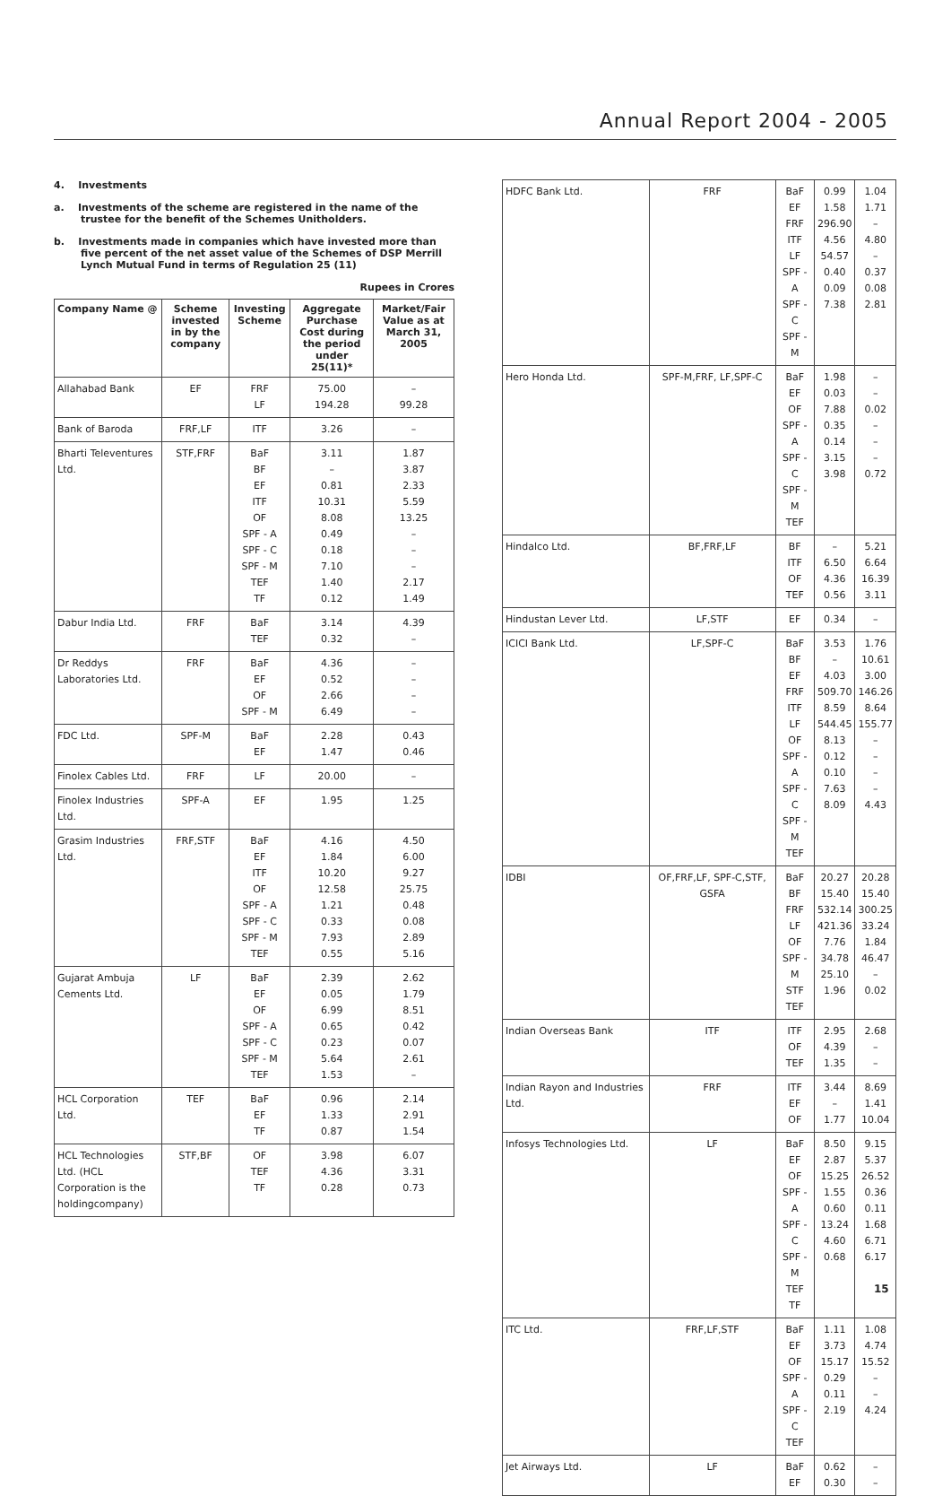Annual Report 2004 - 2005
4. Investments
a. Investments of the scheme are registered in the name of the trustee for the benefit of the Schemes Unitholders.
b. Investments made in companies which have invested more than five percent of the net asset value of the Schemes of DSP Merrill Lynch Mutual Fund in terms of Regulation 25 (11)
Rupees in Crores
| Company Name @ | Scheme invested in by the company | Investing Scheme | Aggregate Purchase Cost during the period under 25(11)* | Market/Fair Value as at March 31, 2005 |
| --- | --- | --- | --- | --- |
| Allahabad Bank | EF | FRF LF | 75.00 194.28 | – 99.28 |
| Bank of Baroda | FRF,LF | ITF | 3.26 | – |
| Bharti Televentures Ltd. | STF,FRF | BaF BF EF ITF OF SPF - A SPF - C SPF - M TEF TF | 3.11 – 0.81 10.31 8.08 0.49 0.18 7.10 1.40 0.12 | 1.87 3.87 2.33 5.59 13.25 – – – 2.17 1.49 |
| Dabur India Ltd. | FRF | BaF TEF | 3.14 0.32 | 4.39 – |
| Dr Reddys Laboratories Ltd. | FRF | BaF EF OF SPF - M | 4.36 0.52 2.66 6.49 | – – – – |
| FDC Ltd. | SPF-M | BaF EF | 2.28 1.47 | 0.43 0.46 |
| Finolex Cables Ltd. | FRF | LF | 20.00 | – |
| Finolex Industries Ltd. | SPF-A | EF | 1.95 | 1.25 |
| Grasim Industries Ltd. | FRF,STF | BaF EF ITF OF SPF - A SPF - C SPF - M TEF | 4.16 1.84 10.20 12.58 1.21 0.33 7.93 0.55 | 4.50 6.00 9.27 25.75 0.48 0.08 2.89 5.16 |
| Gujarat Ambuja Cements Ltd. | LF | BaF EF OF SPF - A SPF - C SPF - M TEF | 2.39 0.05 6.99 0.65 0.23 5.64 1.53 | 2.62 1.79 8.51 0.42 0.07 2.61 – |
| HCL Corporation Ltd. | TEF | BaF EF TF | 0.96 1.33 0.87 | 2.14 2.91 1.54 |
| HCL Technologies Ltd. (HCL Corporation is the holdingcompany) | STF,BF | OF TEF TF | 3.98 4.36 0.28 | 6.07 3.31 0.73 |
| HDFC Bank Ltd. | FRF | BaF EF FRF ITF LF SPF - A SPF - C SPF - M | 0.99 1.58 296.90 4.56 54.57 0.40 0.09 7.38 | 1.04 1.71 – 4.80 – 0.37 0.08 2.81 |
| Hero Honda Ltd. | SPF-M,FRF, LF,SPF-C | BaF EF OF SPF - A SPF - C SPF - M TEF | 1.98 0.03 7.88 0.35 0.14 3.15 3.98 | – – 0.02 – – – 0.72 |
| Hindalco Ltd. | BF,FRF,LF | BF ITF OF TEF | – 6.50 4.36 0.56 | 5.21 6.64 16.39 3.11 |
| Hindustan Lever Ltd. | LF,STF | EF | 0.34 | – |
| ICICI Bank Ltd. | LF,SPF-C | BaF BF EF FRF ITF LF OF SPF - A SPF - C SPF - M TEF | 3.53 – 4.03 509.70 8.59 544.45 8.13 0.12 0.10 7.63 8.09 | 1.76 10.61 3.00 146.26 8.64 155.77 – – – – 4.43 |
| IDBI | OF,FRF,LF, SPF-C,STF, GSFA | BaF BF FRF LF OF SPF - M STF TEF | 20.27 15.40 532.14 421.36 7.76 34.78 25.10 1.96 | 20.28 15.40 300.25 33.24 1.84 46.47 – 0.02 |
| Indian Overseas Bank | ITF | ITF OF TEF | 2.95 4.39 1.35 | 2.68 – – |
| Indian Rayon and Industries Ltd. | FRF | ITF EF OF | 3.44 – 1.77 | 8.69 1.41 10.04 |
| Infosys Technologies Ltd. | LF | BaF EF OF SPF - A SPF - C SPF - M TEF TF | 8.50 2.87 15.25 1.55 0.60 13.24 4.60 0.68 | 9.15 5.37 26.52 0.36 0.11 1.68 6.71 6.17 |
| ITC Ltd. | FRF,LF,STF | BaF EF OF SPF - A SPF - C TEF | 1.11 3.73 15.17 0.29 0.11 2.19 | 1.08 4.74 15.52 – – 4.24 |
| Jet Airways Ltd. | LF | BaF EF | 0.62 0.30 | – – |
15